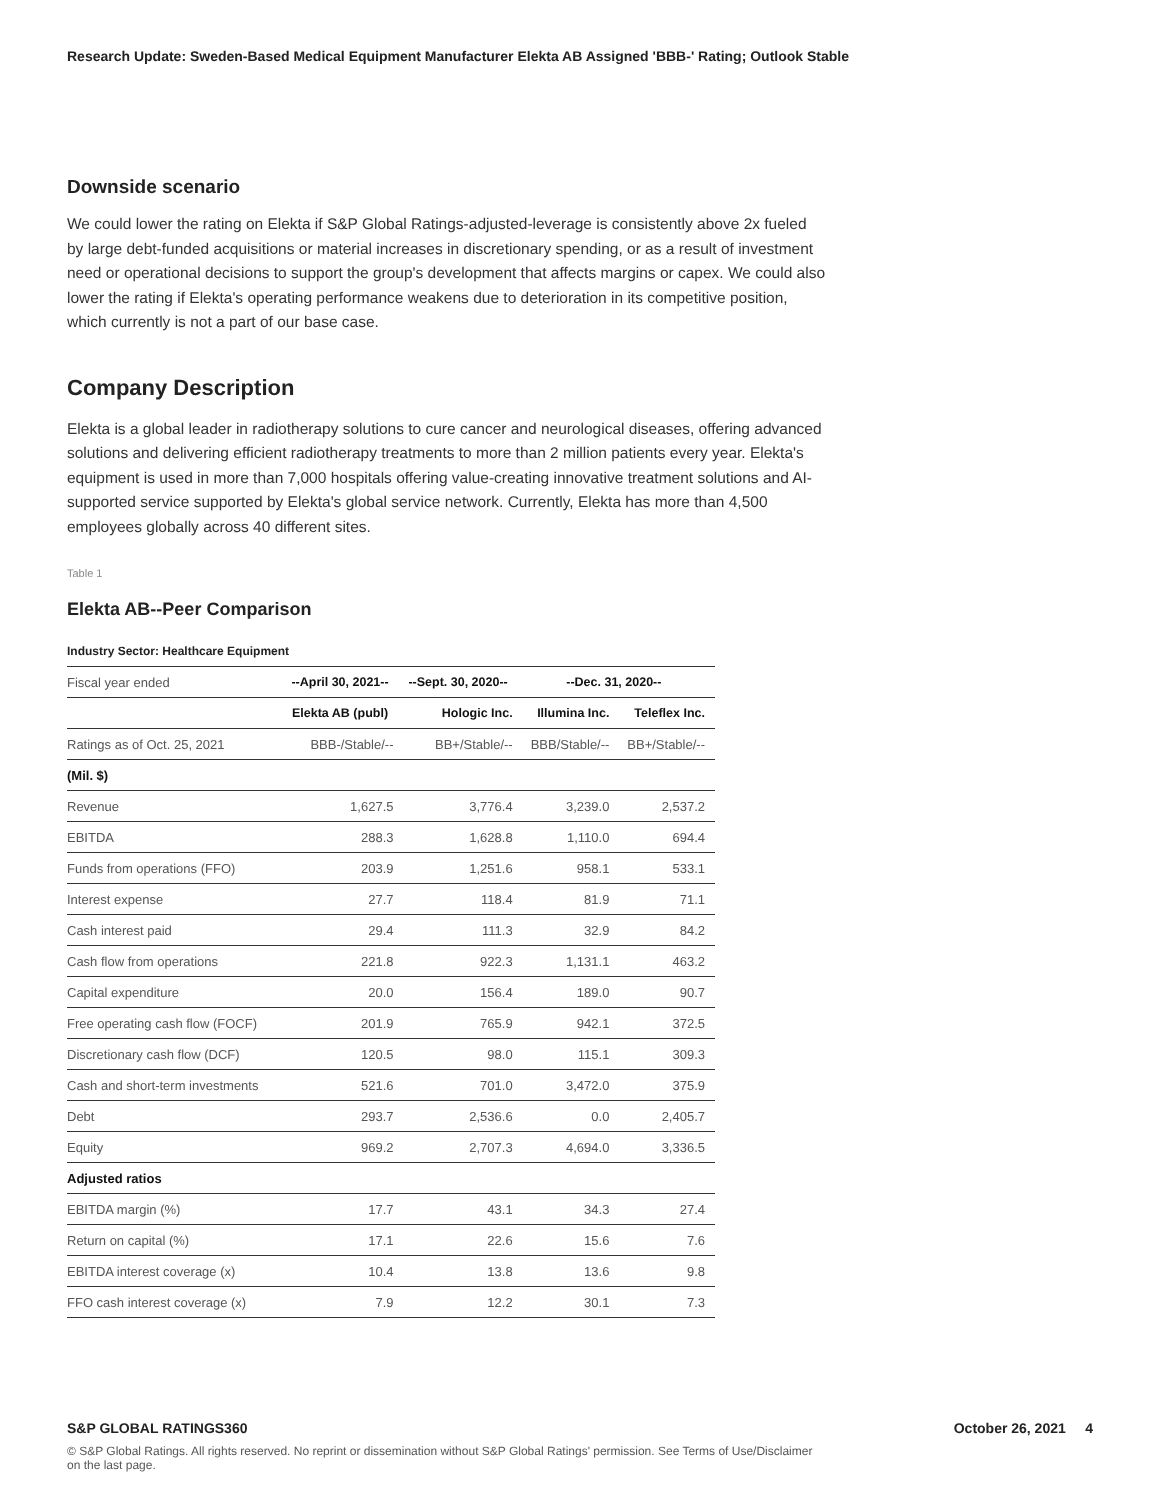Research Update: Sweden-Based Medical Equipment Manufacturer Elekta AB Assigned 'BBB-' Rating; Outlook Stable
Downside scenario
We could lower the rating on Elekta if S&P Global Ratings-adjusted-leverage is consistently above 2x fueled by large debt-funded acquisitions or material increases in discretionary spending, or as a result of investment need or operational decisions to support the group's development that affects margins or capex. We could also lower the rating if Elekta's operating performance weakens due to deterioration in its competitive position, which currently is not a part of our base case.
Company Description
Elekta is a global leader in radiotherapy solutions to cure cancer and neurological diseases, offering advanced solutions and delivering efficient radiotherapy treatments to more than 2 million patients every year. Elekta's equipment is used in more than 7,000 hospitals offering value-creating innovative treatment solutions and AI-supported service supported by Elekta's global service network. Currently, Elekta has more than 4,500 employees globally across 40 different sites.
Table 1
Elekta AB--Peer Comparison
Industry Sector: Healthcare Equipment
| Fiscal year ended | --April 30, 2021-- | --Sept. 30, 2020-- | --Dec. 31, 2020-- | |
| | Elekta AB (publ) | Hologic Inc. | Illumina Inc. | Teleflex Inc. |
| Ratings as of Oct. 25, 2021 | BBB-/Stable/-- | BB+/Stable/-- | BBB/Stable/-- | BB+/Stable/-- |
| (Mil. $) | | | | |
| Revenue | 1,627.5 | 3,776.4 | 3,239.0 | 2,537.2 |
| EBITDA | 288.3 | 1,628.8 | 1,110.0 | 694.4 |
| Funds from operations (FFO) | 203.9 | 1,251.6 | 958.1 | 533.1 |
| Interest expense | 27.7 | 118.4 | 81.9 | 71.1 |
| Cash interest paid | 29.4 | 111.3 | 32.9 | 84.2 |
| Cash flow from operations | 221.8 | 922.3 | 1,131.1 | 463.2 |
| Capital expenditure | 20.0 | 156.4 | 189.0 | 90.7 |
| Free operating cash flow (FOCF) | 201.9 | 765.9 | 942.1 | 372.5 |
| Discretionary cash flow (DCF) | 120.5 | 98.0 | 115.1 | 309.3 |
| Cash and short-term investments | 521.6 | 701.0 | 3,472.0 | 375.9 |
| Debt | 293.7 | 2,536.6 | 0.0 | 2,405.7 |
| Equity | 969.2 | 2,707.3 | 4,694.0 | 3,336.5 |
| Adjusted ratios | | | | |
| EBITDA margin (%) | 17.7 | 43.1 | 34.3 | 27.4 |
| Return on capital (%) | 17.1 | 22.6 | 15.6 | 7.6 |
| EBITDA interest coverage (x) | 10.4 | 13.8 | 13.6 | 9.8 |
| FFO cash interest coverage (x) | 7.9 | 12.2 | 30.1 | 7.3 |
S&P GLOBAL RATINGS360
October 26, 2021 4
© S&P Global Ratings. All rights reserved. No reprint or dissemination without S&P Global Ratings' permission. See Terms of Use/Disclaimer on the last page.